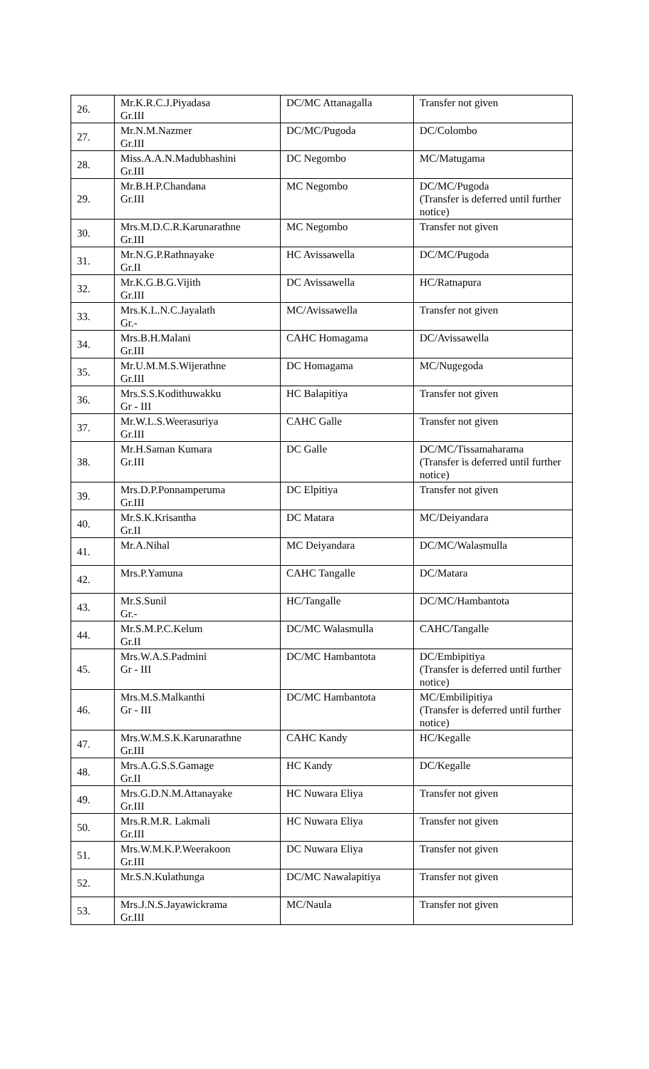| 26. | Mr.K.R.C.J.Piyadasa Gr.III | DC/MC Attanagalla | Transfer not given |
| 27. | Mr.N.M.Nazmer Gr.III | DC/MC/Pugoda | DC/Colombo |
| 28. | Miss.A.A.N.Madubhashini Gr.III | DC Negombo | MC/Matugama |
| 29. | Mr.B.H.P.Chandana Gr.III | MC Negombo | DC/MC/Pugoda (Transfer is deferred until further notice) |
| 30. | Mrs.M.D.C.R.Karunarathne Gr.III | MC Negombo | Transfer not given |
| 31. | Mr.N.G.P.Rathnayake Gr.II | HC Avissawella | DC/MC/Pugoda |
| 32. | Mr.K.G.B.G.Vijith Gr.III | DC Avissawella | HC/Ratnapura |
| 33. | Mrs.K.L.N.C.Jayalath Gr.- | MC/Avissawella | Transfer not given |
| 34. | Mrs.B.H.Malani Gr.III | CAHC Homagama | DC/Avissawella |
| 35. | Mr.U.M.M.S.Wijerathne Gr.III | DC Homagama | MC/Nugegoda |
| 36. | Mrs.S.S.Kodithuwakku Gr - III | HC Balapitiya | Transfer not given |
| 37. | Mr.W.L.S.Weerasuriya Gr.III | CAHC Galle | Transfer not given |
| 38. | Mr.H.Saman Kumara Gr.III | DC Galle | DC/MC/Tissamaharama (Transfer is deferred until further notice) |
| 39. | Mrs.D.P.Ponnamperuma Gr.III | DC Elpitiya | Transfer not given |
| 40. | Mr.S.K.Krisantha Gr.II | DC Matara | MC/Deiyandara |
| 41. | Mr.A.Nihal | MC Deiyandara | DC/MC/Walasmulla |
| 42. | Mrs.P.Yamuna | CAHC Tangalle | DC/Matara |
| 43. | Mr.S.Sunil Gr.- | HC/Tangalle | DC/MC/Hambantota |
| 44. | Mr.S.M.P.C.Kelum Gr.II | DC/MC Walasmulla | CAHC/Tangalle |
| 45. | Mrs.W.A.S.Padmini Gr - III | DC/MC Hambantota | DC/Embipitiya (Transfer is deferred until further notice) |
| 46. | Mrs.M.S.Malkanthi Gr - III | DC/MC Hambantota | MC/Embilipitiya (Transfer is deferred until further notice) |
| 47. | Mrs.W.M.S.K.Karunarathne Gr.III | CAHC Kandy | HC/Kegalle |
| 48. | Mrs.A.G.S.S.Gamage Gr.II | HC Kandy | DC/Kegalle |
| 49. | Mrs.G.D.N.M.Attanayake Gr.III | HC Nuwara Eliya | Transfer not given |
| 50. | Mrs.R.M.R. Lakmali Gr.III | HC Nuwara Eliya | Transfer not given |
| 51. | Mrs.W.M.K.P.Weerakoon Gr.III | DC Nuwara Eliya | Transfer not given |
| 52. | Mr.S.N.Kulathunga | DC/MC Nawalapitiya | Transfer not given |
| 53. | Mrs.J.N.S.Jayawickrama Gr.III | MC/Naula | Transfer not given |